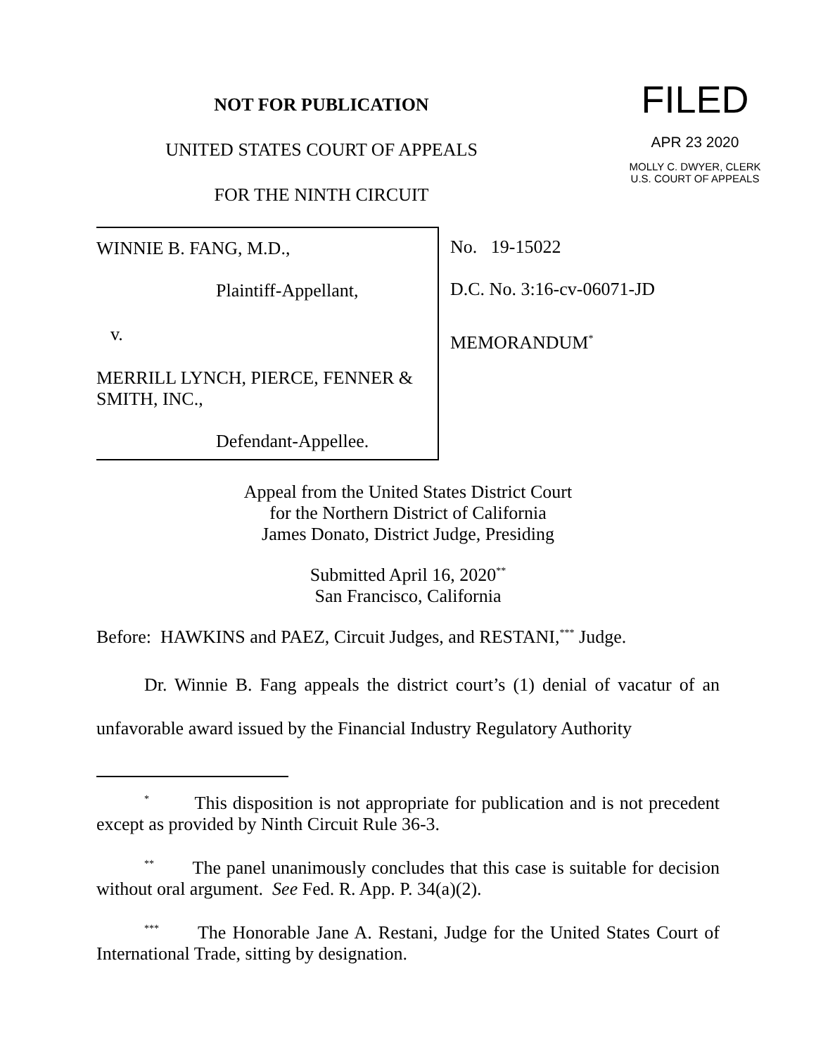NOT FOR PUBLICATION
UNITED STATES COURT OF APPEALS
FOR THE NINTH CIRCUIT
FILED
APR 23 2020
MOLLY C. DWYER, CLERK
U.S. COURT OF APPEALS
WINNIE B. FANG, M.D.,
Plaintiff-Appellant,
v.
MERRILL LYNCH, PIERCE, FENNER & SMITH, INC.,
Defendant-Appellee.
No. 19-15022
D.C. No. 3:16-cv-06071-JD
MEMORANDUM<sup>*</sup>
Appeal from the United States District Court
for the Northern District of California
James Donato, District Judge, Presiding
Submitted April 16, 2020<sup>**</sup>
San Francisco, California
Before: HAWKINS and PAEZ, Circuit Judges, and RESTANI,<sup>***</sup> Judge.
Dr. Winnie B. Fang appeals the district court’s (1) denial of vacatur of an unfavorable award issued by the Financial Industry Regulatory Authority
<sup>*</sup> This disposition is not appropriate for publication and is not precedent except as provided by Ninth Circuit Rule 36-3.
<sup>**</sup> The panel unanimously concludes that this case is suitable for decision without oral argument. See Fed. R. App. P. 34(a)(2).
<sup>***</sup> The Honorable Jane A. Restani, Judge for the United States Court of International Trade, sitting by designation.